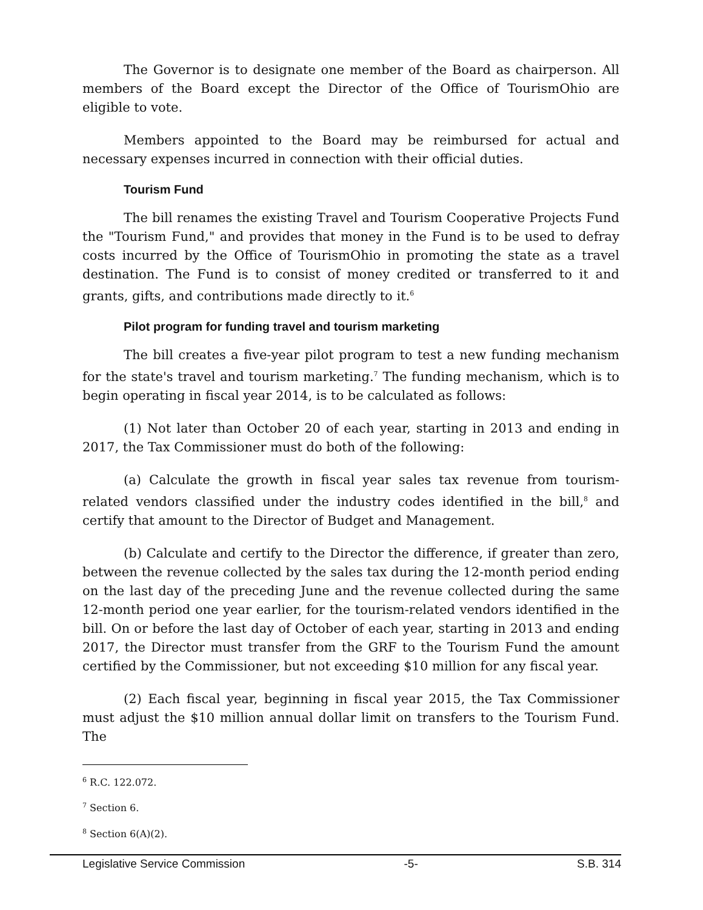The Governor is to designate one member of the Board as chairperson. All members of the Board except the Director of the Office of TourismOhio are eligible to vote.
Members appointed to the Board may be reimbursed for actual and necessary expenses incurred in connection with their official duties.
Tourism Fund
The bill renames the existing Travel and Tourism Cooperative Projects Fund the "Tourism Fund," and provides that money in the Fund is to be used to defray costs incurred by the Office of TourismOhio in promoting the state as a travel destination. The Fund is to consist of money credited or transferred to it and grants, gifts, and contributions made directly to it.<sup>6</sup>
Pilot program for funding travel and tourism marketing
The bill creates a five-year pilot program to test a new funding mechanism for the state's travel and tourism marketing.<sup>7</sup> The funding mechanism, which is to begin operating in fiscal year 2014, is to be calculated as follows:
(1) Not later than October 20 of each year, starting in 2013 and ending in 2017, the Tax Commissioner must do both of the following:
(a) Calculate the growth in fiscal year sales tax revenue from tourism-related vendors classified under the industry codes identified in the bill,<sup>8</sup> and certify that amount to the Director of Budget and Management.
(b) Calculate and certify to the Director the difference, if greater than zero, between the revenue collected by the sales tax during the 12-month period ending on the last day of the preceding June and the revenue collected during the same 12-month period one year earlier, for the tourism-related vendors identified in the bill. On or before the last day of October of each year, starting in 2013 and ending 2017, the Director must transfer from the GRF to the Tourism Fund the amount certified by the Commissioner, but not exceeding $10 million for any fiscal year.
(2) Each fiscal year, beginning in fiscal year 2015, the Tax Commissioner must adjust the $10 million annual dollar limit on transfers to the Tourism Fund. The
<sup>6</sup> R.C. 122.072.
<sup>7</sup> Section 6.
<sup>8</sup> Section 6(A)(2).
Legislative Service Commission -5- S.B. 314